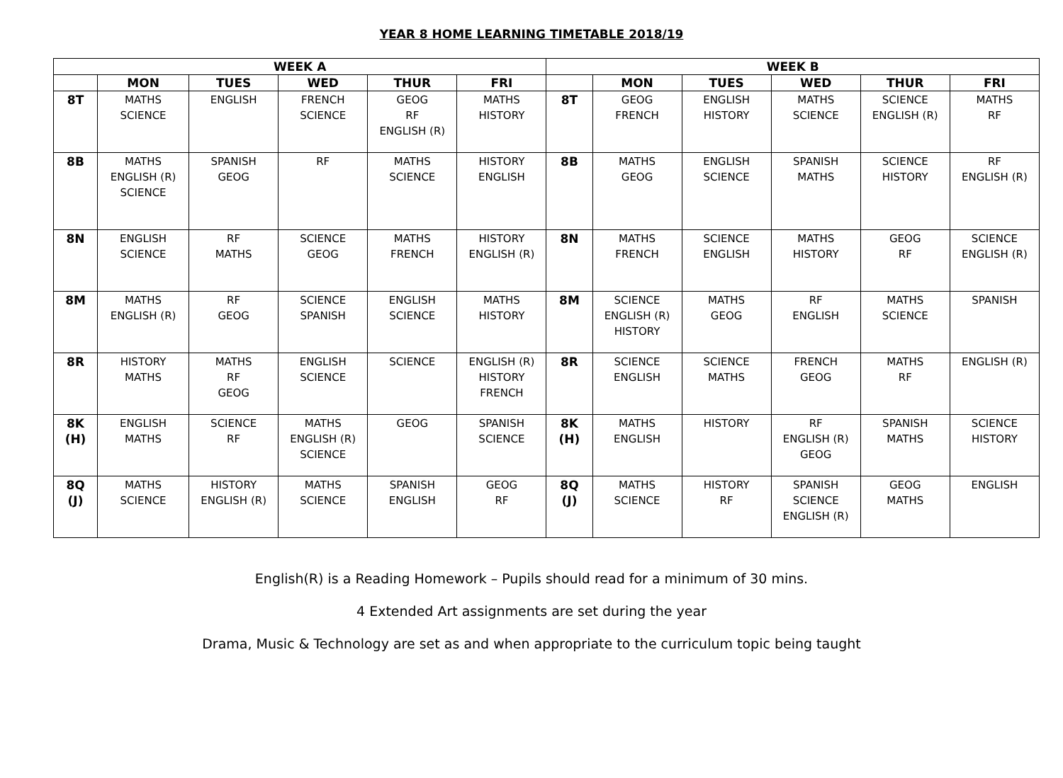YEAR 8 HOME LEARNING TIMETABLE 2018/19
| WEEK A | | | | | | WEEK B | | | | | |
| --- | --- | --- | --- | --- | --- | --- | --- | --- | --- | --- | --- |
| | MON | TUES | WED | THUR | FRI | | MON | TUES | WED | THUR | FRI |
| 8T | MATHS SCIENCE | ENGLISH | FRENCH SCIENCE | GEOG RF ENGLISH (R) | MATHS HISTORY | 8T | GEOG FRENCH | ENGLISH HISTORY | MATHS SCIENCE | SCIENCE ENGLISH (R) | MATHS RF |
| 8B | MATHS ENGLISH (R) SCIENCE | SPANISH GEOG | RF | MATHS SCIENCE | HISTORY ENGLISH | 8B | MATHS GEOG | ENGLISH SCIENCE | SPANISH MATHS | SCIENCE HISTORY | RF ENGLISH (R) |
| 8N | ENGLISH SCIENCE | RF MATHS | SCIENCE GEOG | MATHS FRENCH | HISTORY ENGLISH (R) | 8N | MATHS FRENCH | SCIENCE ENGLISH | MATHS HISTORY | GEOG RF | SCIENCE ENGLISH (R) |
| 8M | MATHS ENGLISH (R) | RF GEOG | SCIENCE SPANISH | ENGLISH SCIENCE | MATHS HISTORY | 8M | SCIENCE ENGLISH (R) HISTORY | MATHS GEOG | RF ENGLISH | MATHS SCIENCE | SPANISH |
| 8R | HISTORY MATHS | MATHS RF GEOG | ENGLISH SCIENCE | SCIENCE | ENGLISH (R) HISTORY FRENCH | 8R | SCIENCE ENGLISH | SCIENCE MATHS | FRENCH GEOG | MATHS RF | ENGLISH (R) |
| 8K (H) | ENGLISH MATHS | SCIENCE RF | MATHS ENGLISH (R) SCIENCE | GEOG | SPANISH SCIENCE | 8K (H) | MATHS ENGLISH | HISTORY | RF ENGLISH (R) GEOG | SPANISH MATHS | SCIENCE HISTORY |
| 8Q (J) | MATHS SCIENCE | HISTORY ENGLISH (R) | MATHS SCIENCE | SPANISH ENGLISH | GEOG RF | 8Q (J) | MATHS SCIENCE | HISTORY RF | SPANISH SCIENCE ENGLISH (R) | GEOG MATHS | ENGLISH |
English(R) is a Reading Homework – Pupils should read for a minimum of 30 mins.
4 Extended Art assignments are set during the year
Drama, Music & Technology are set as and when appropriate to the curriculum topic being taught